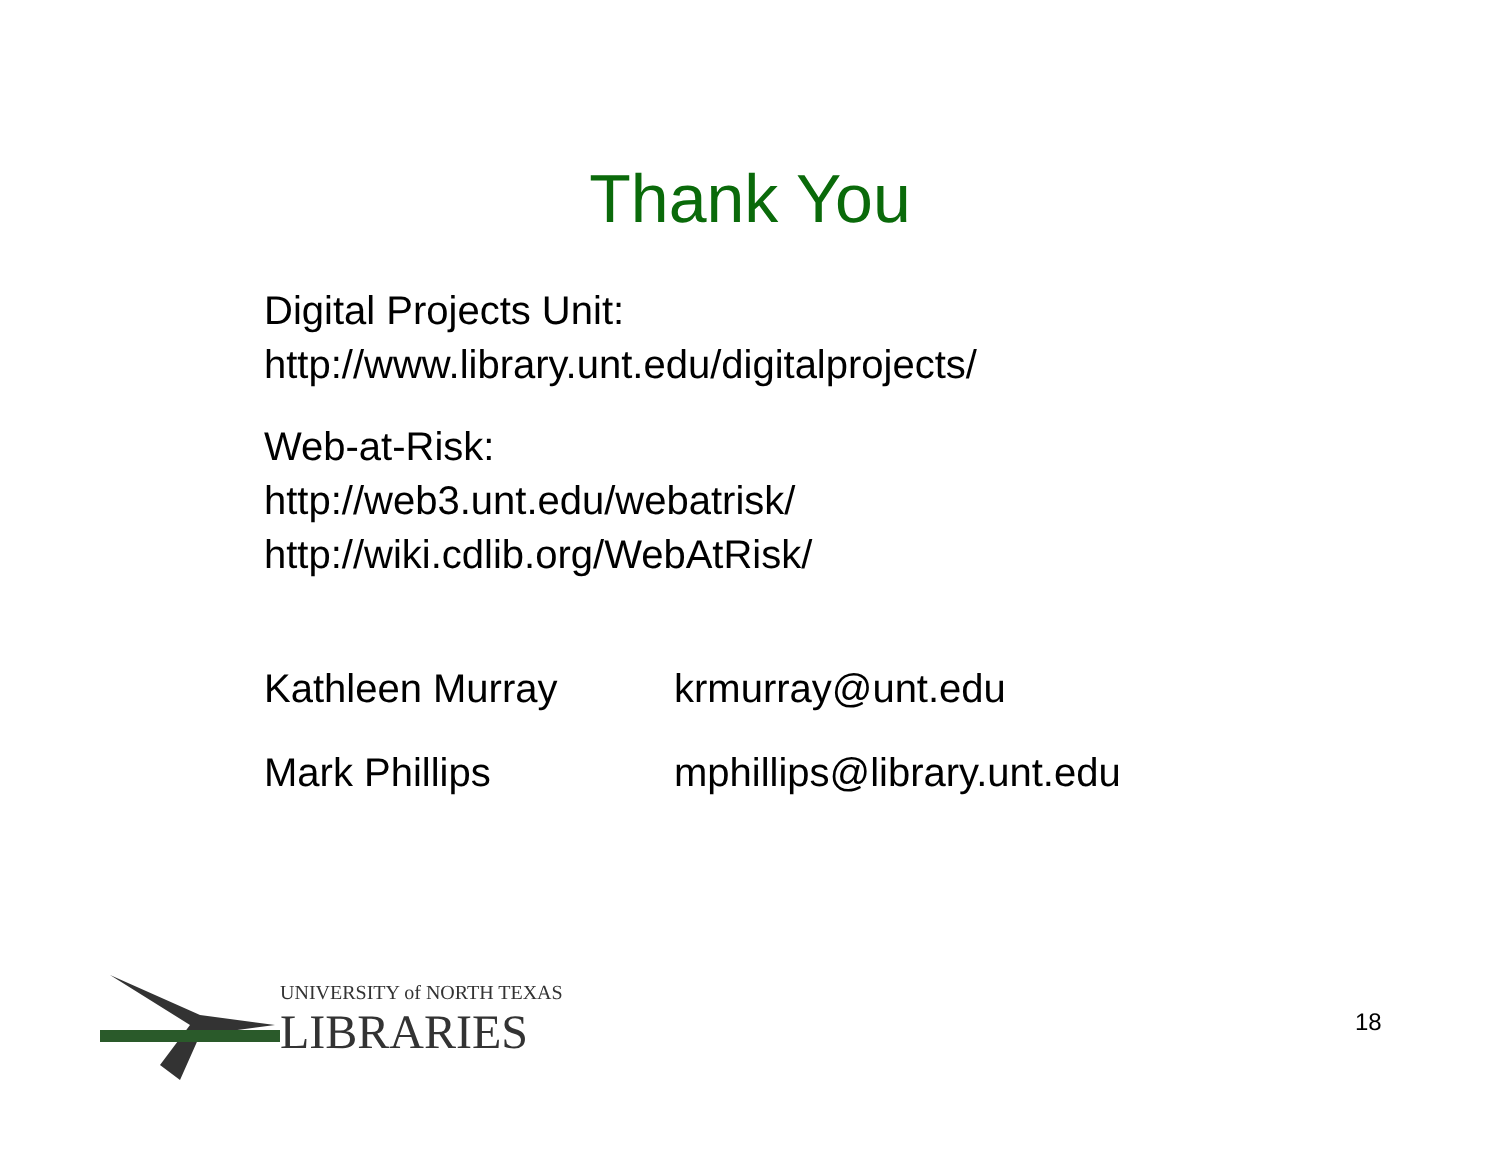Thank You
Digital Projects Unit:
http://www.library.unt.edu/digitalprojects/
Web-at-Risk:
http://web3.unt.edu/webatrisk/
http://wiki.cdlib.org/WebAtRisk/
| Kathleen Murray | krmurray@unt.edu |
| Mark Phillips | mphillips@library.unt.edu |
UNIVERSITY of NORTH TEXAS
LIBRARIES
18